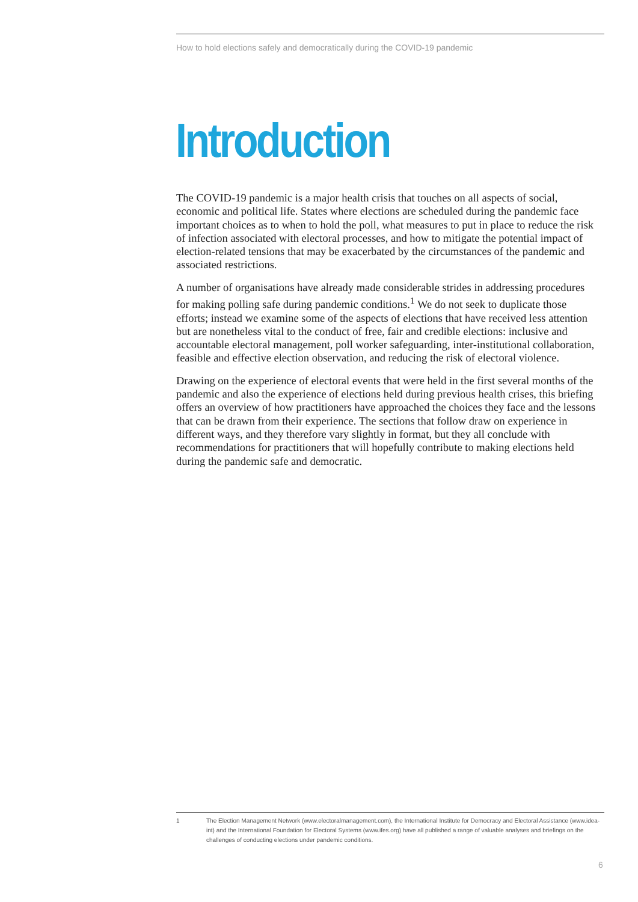How to hold elections safely and democratically during the COVID-19 pandemic
Introduction
The COVID-19 pandemic is a major health crisis that touches on all aspects of social, economic and political life. States where elections are scheduled during the pandemic face important choices as to when to hold the poll, what measures to put in place to reduce the risk of infection associated with electoral processes, and how to mitigate the potential impact of election-related tensions that may be exacerbated by the circumstances of the pandemic and associated restrictions.
A number of organisations have already made considerable strides in addressing procedures for making polling safe during pandemic conditions.<sup>1</sup> We do not seek to duplicate those efforts; instead we examine some of the aspects of elections that have received less attention but are nonetheless vital to the conduct of free, fair and credible elections: inclusive and accountable electoral management, poll worker safeguarding, inter-institutional collaboration, feasible and effective election observation, and reducing the risk of electoral violence.
Drawing on the experience of electoral events that were held in the first several months of the pandemic and also the experience of elections held during previous health crises, this briefing offers an overview of how practitioners have approached the choices they face and the lessons that can be drawn from their experience. The sections that follow draw on experience in different ways, and they therefore vary slightly in format, but they all conclude with recommendations for practitioners that will hopefully contribute to making elections held during the pandemic safe and democratic.
1 The Election Management Network (www.electoralmanagement.com), the International Institute for Democracy and Electoral Assistance (www.idea-int) and the International Foundation for Electoral Systems (www.ifes.org) have all published a range of valuable analyses and briefings on the challenges of conducting elections under pandemic conditions.
6